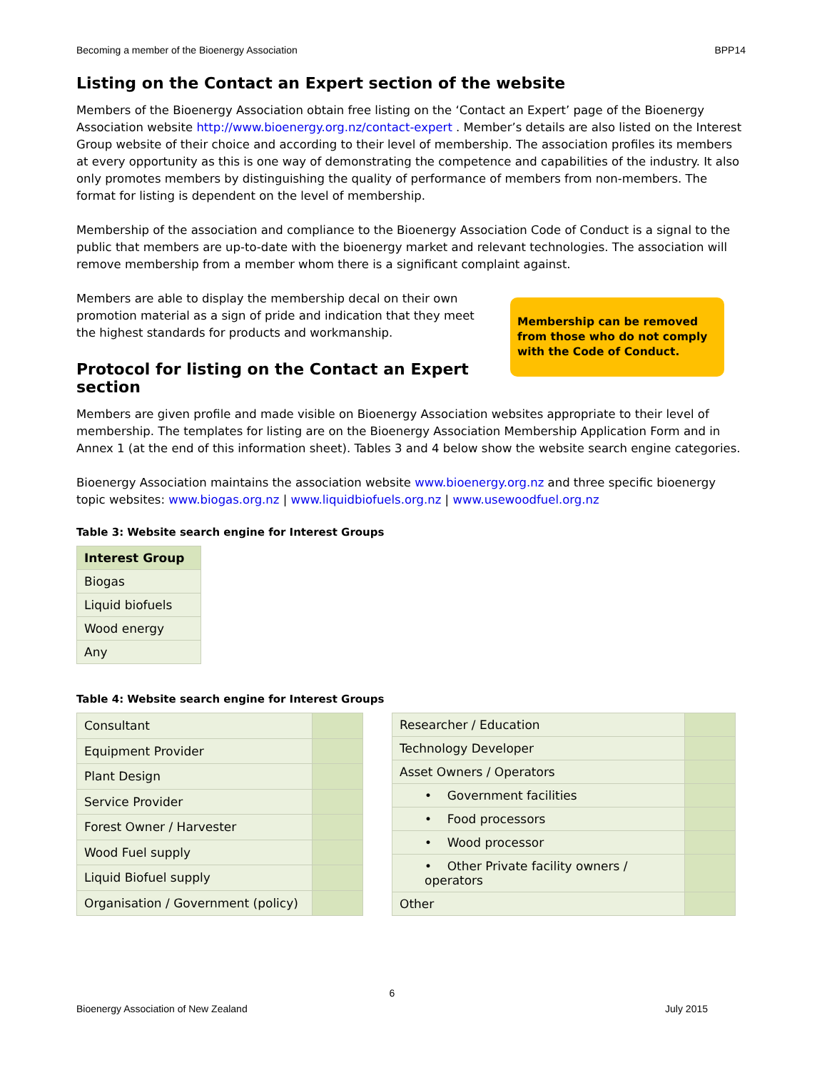Becoming a member of the Bioenergy Association BPP14
Listing on the Contact an Expert section of the website
Members of the Bioenergy Association obtain free listing on the ‘Contact an Expert’ page of the Bioenergy Association website http://www.bioenergy.org.nz/contact-expert . Member’s details are also listed on the Interest Group website of their choice and according to their level of membership. The association profiles its members at every opportunity as this is one way of demonstrating the competence and capabilities of the industry. It also only promotes members by distinguishing the quality of performance of members from non-members. The format for listing is dependent on the level of membership.
Membership of the association and compliance to the Bioenergy Association Code of Conduct is a signal to the public that members are up-to-date with the bioenergy market and relevant technologies. The association will remove membership from a member whom there is a significant complaint against.
Membership can be removed from those who do not comply with the Code of Conduct.
Members are able to display the membership decal on their own promotion material as a sign of pride and indication that they meet the highest standards for products and workmanship.
Protocol for listing on the Contact an Expert section
Members are given profile and made visible on Bioenergy Association websites appropriate to their level of membership. The templates for listing are on the Bioenergy Association Membership Application Form and in Annex 1 (at the end of this information sheet). Tables 3 and 4 below show the website search engine categories.
Bioenergy Association maintains the association website www.bioenergy.org.nz and three specific bioenergy topic websites: www.biogas.org.nz | www.liquidbiofuels.org.nz | www.usewoodfuel.org.nz
Table 3: Website search engine for Interest Groups
| Interest Group |
| --- |
| Biogas |
| Liquid biofuels |
| Wood energy |
| Any |
Table 4: Website search engine for Interest Groups
| Consultant | |
| Equipment Provider | |
| Plant Design | |
| Service Provider | |
| Forest Owner / Harvester | |
| Wood Fuel supply | |
| Liquid Biofuel supply | |
| Organisation / Government (policy) | |
| Researcher / Education | |
| Technology Developer | |
| Asset Owners / Operators | |
| • Government facilities | |
| • Food processors | |
| • Wood processor | |
| • Other Private facility owners / operators | |
| Other | |
6
Bioenergy Association of New Zealand July 2015